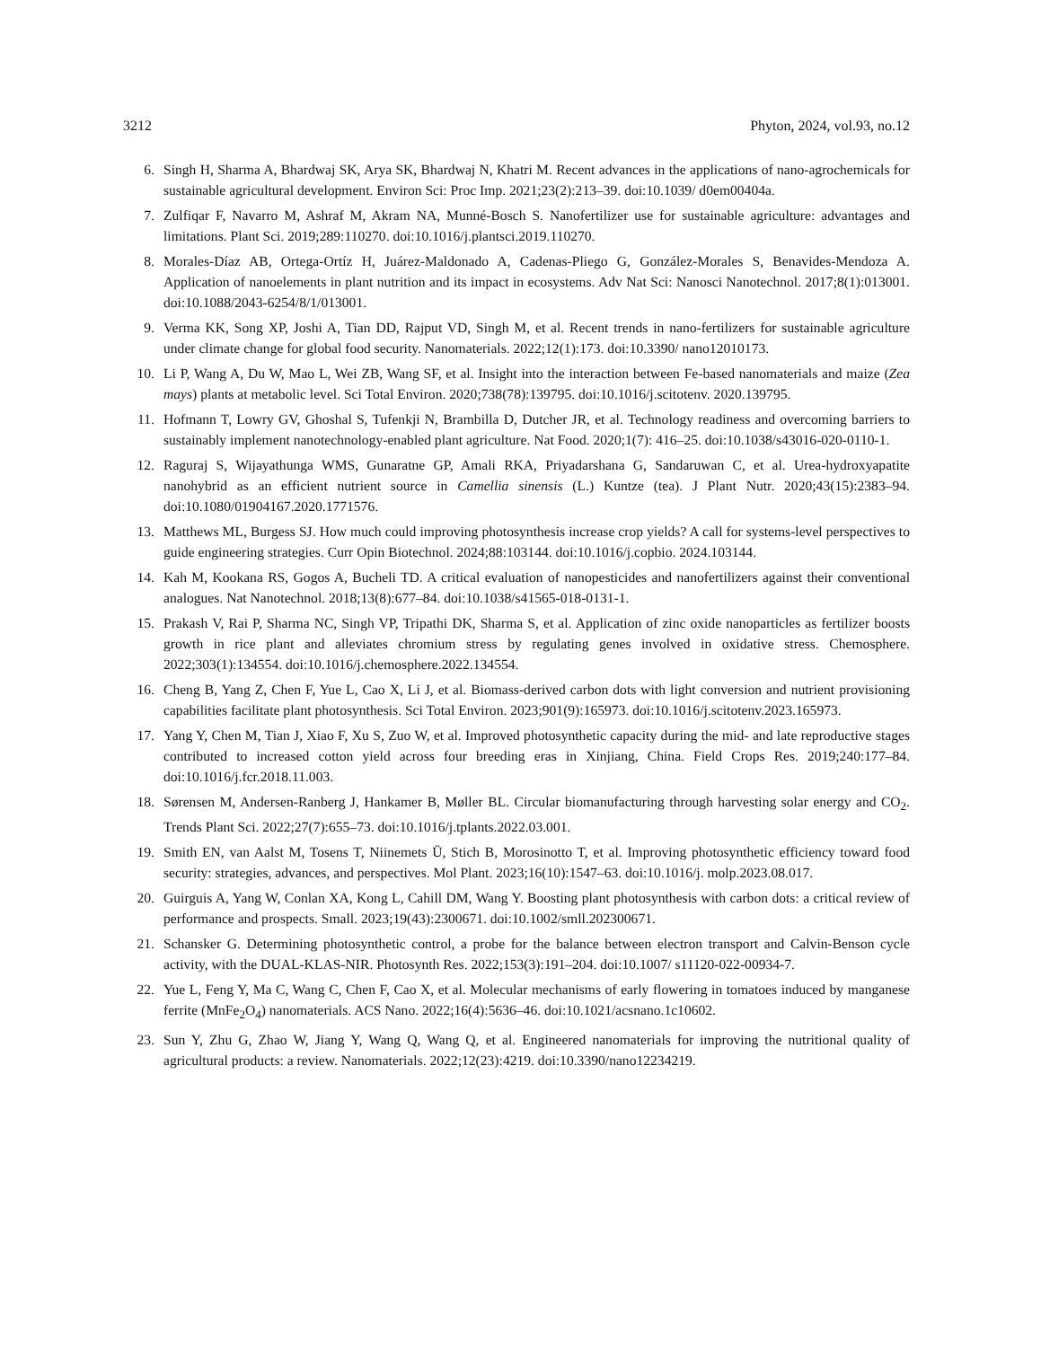3212 Phyton, 2024, vol.93, no.12
6. Singh H, Sharma A, Bhardwaj SK, Arya SK, Bhardwaj N, Khatri M. Recent advances in the applications of nano-agrochemicals for sustainable agricultural development. Environ Sci: Proc Imp. 2021;23(2):213–39. doi:10.1039/ d0em00404a.
7. Zulfiqar F, Navarro M, Ashraf M, Akram NA, Munné-Bosch S. Nanofertilizer use for sustainable agriculture: advantages and limitations. Plant Sci. 2019;289:110270. doi:10.1016/j.plantsci.2019.110270.
8. Morales-Díaz AB, Ortega-Ortíz H, Juárez-Maldonado A, Cadenas-Pliego G, González-Morales S, Benavides-Mendoza A. Application of nanoelements in plant nutrition and its impact in ecosystems. Adv Nat Sci: Nanosci Nanotechnol. 2017;8(1):013001. doi:10.1088/2043-6254/8/1/013001.
9. Verma KK, Song XP, Joshi A, Tian DD, Rajput VD, Singh M, et al. Recent trends in nano-fertilizers for sustainable agriculture under climate change for global food security. Nanomaterials. 2022;12(1):173. doi:10.3390/ nano12010173.
10. Li P, Wang A, Du W, Mao L, Wei ZB, Wang SF, et al. Insight into the interaction between Fe-based nanomaterials and maize (Zea mays) plants at metabolic level. Sci Total Environ. 2020;738(78):139795. doi:10.1016/j.scitotenv. 2020.139795.
11. Hofmann T, Lowry GV, Ghoshal S, Tufenkji N, Brambilla D, Dutcher JR, et al. Technology readiness and overcoming barriers to sustainably implement nanotechnology-enabled plant agriculture. Nat Food. 2020;1(7): 416–25. doi:10.1038/s43016-020-0110-1.
12. Raguraj S, Wijayathunga WMS, Gunaratne GP, Amali RKA, Priyadarshana G, Sandaruwan C, et al. Urea-hydroxyapatite nanohybrid as an efficient nutrient source in Camellia sinensis (L.) Kuntze (tea). J Plant Nutr. 2020;43(15):2383–94. doi:10.1080/01904167.2020.1771576.
13. Matthews ML, Burgess SJ. How much could improving photosynthesis increase crop yields? A call for systems-level perspectives to guide engineering strategies. Curr Opin Biotechnol. 2024;88:103144. doi:10.1016/j.copbio. 2024.103144.
14. Kah M, Kookana RS, Gogos A, Bucheli TD. A critical evaluation of nanopesticides and nanofertilizers against their conventional analogues. Nat Nanotechnol. 2018;13(8):677–84. doi:10.1038/s41565-018-0131-1.
15. Prakash V, Rai P, Sharma NC, Singh VP, Tripathi DK, Sharma S, et al. Application of zinc oxide nanoparticles as fertilizer boosts growth in rice plant and alleviates chromium stress by regulating genes involved in oxidative stress. Chemosphere. 2022;303(1):134554. doi:10.1016/j.chemosphere.2022.134554.
16. Cheng B, Yang Z, Chen F, Yue L, Cao X, Li J, et al. Biomass-derived carbon dots with light conversion and nutrient provisioning capabilities facilitate plant photosynthesis. Sci Total Environ. 2023;901(9):165973. doi:10.1016/j.scitotenv.2023.165973.
17. Yang Y, Chen M, Tian J, Xiao F, Xu S, Zuo W, et al. Improved photosynthetic capacity during the mid- and late reproductive stages contributed to increased cotton yield across four breeding eras in Xinjiang, China. Field Crops Res. 2019;240:177–84. doi:10.1016/j.fcr.2018.11.003.
18. Sørensen M, Andersen-Ranberg J, Hankamer B, Møller BL. Circular biomanufacturing through harvesting solar energy and CO<sub>2</sub>. Trends Plant Sci. 2022;27(7):655–73. doi:10.1016/j.tplants.2022.03.001.
19. Smith EN, van Aalst M, Tosens T, Niinemets Ü, Stich B, Morosinotto T, et al. Improving photosynthetic efficiency toward food security: strategies, advances, and perspectives. Mol Plant. 2023;16(10):1547–63. doi:10.1016/j. molp.2023.08.017.
20. Guirguis A, Yang W, Conlan XA, Kong L, Cahill DM, Wang Y. Boosting plant photosynthesis with carbon dots: a critical review of performance and prospects. Small. 2023;19(43):2300671. doi:10.1002/smll.202300671.
21. Schansker G. Determining photosynthetic control, a probe for the balance between electron transport and Calvin-Benson cycle activity, with the DUAL-KLAS-NIR. Photosynth Res. 2022;153(3):191–204. doi:10.1007/ s11120-022-00934-7.
22. Yue L, Feng Y, Ma C, Wang C, Chen F, Cao X, et al. Molecular mechanisms of early flowering in tomatoes induced by manganese ferrite (MnFe<sub>2</sub>O<sub>4</sub>) nanomaterials. ACS Nano. 2022;16(4):5636–46. doi:10.1021/acsnano.1c10602.
23. Sun Y, Zhu G, Zhao W, Jiang Y, Wang Q, Wang Q, et al. Engineered nanomaterials for improving the nutritional quality of agricultural products: a review. Nanomaterials. 2022;12(23):4219. doi:10.3390/nano12234219.